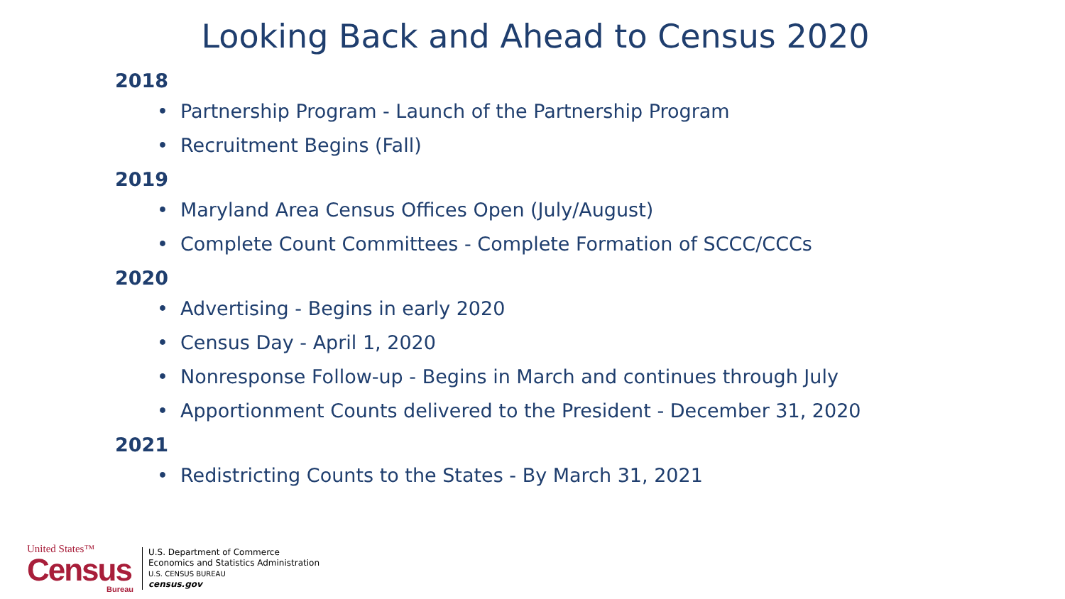Looking Back and Ahead to Census 2020
2018
• Partnership Program - Launch of the Partnership Program
• Recruitment Begins (Fall)
2019
• Maryland Area Census Offices Open (July/August)
• Complete Count Committees - Complete Formation of SCCC/CCCs
2020
• Advertising - Begins in early 2020
• Census Day - April 1, 2020
• Nonresponse Follow-up - Begins in March and continues through July
• Apportionment Counts delivered to the President - December 31, 2020
2021
• Redistricting Counts to the States - By March 31, 2021
United States™
Census
Bureau
U.S. Department of Commerce
Economics and Statistics Administration
U.S. CENSUS BUREAU
census.gov